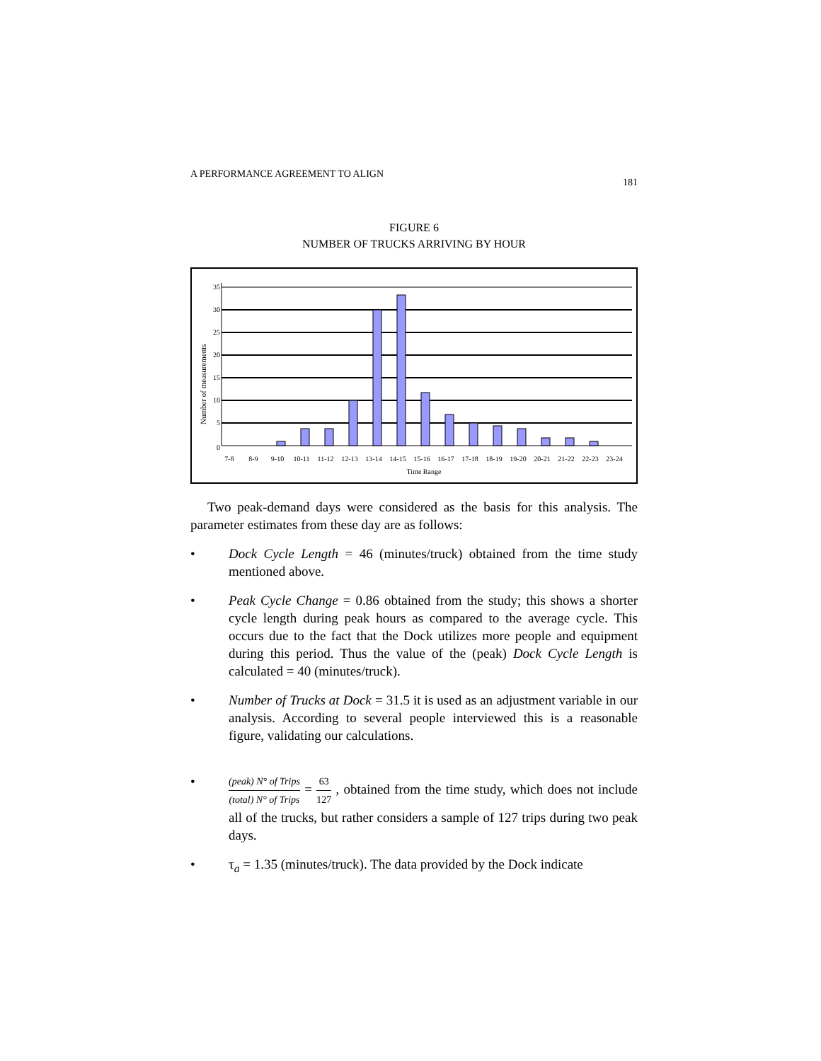A PERFORMANCE AGREEMENT TO ALIGN 181
FIGURE 6
NUMBER OF TRUCKS ARRIVING BY HOUR
Number of measurements
35
30
25
20
15
10
5
0
7-8
8-9
9-10
10-11
11-12
12-13
13-14
14-15
15-16
16-17
17-18
18-19
19-20
20-21
21-22
22-23
23-24
Time Range
Two peak-demand days were considered as the basis for this analysis. The parameter estimates from these day are as follows:
• Dock Cycle Length = 46 (minutes/truck) obtained from the time study mentioned above.
• Peak Cycle Change = 0.86 obtained from the study; this shows a shorter cycle length during peak hours as compared to the average cycle. This occurs due to the fact that the Dock utilizes more people and equipment during this period. Thus the value of the (peak) Dock Cycle Length is calculated = 40 (minutes/truck).
• Number of Trucks at Dock = 31.5 it is used as an adjustment variable in our analysis. According to several people interviewed this is a reasonable figure, validating our calculations.
• (peak) N° of Trips (total) N° of Trips = 63 127 , obtained from the time study, which does not include all of the trucks, but rather considers a sample of 127 trips during two peak days.
• τ<sub>a</sub> = 1.35 (minutes/truck). The data provided by the Dock indicate